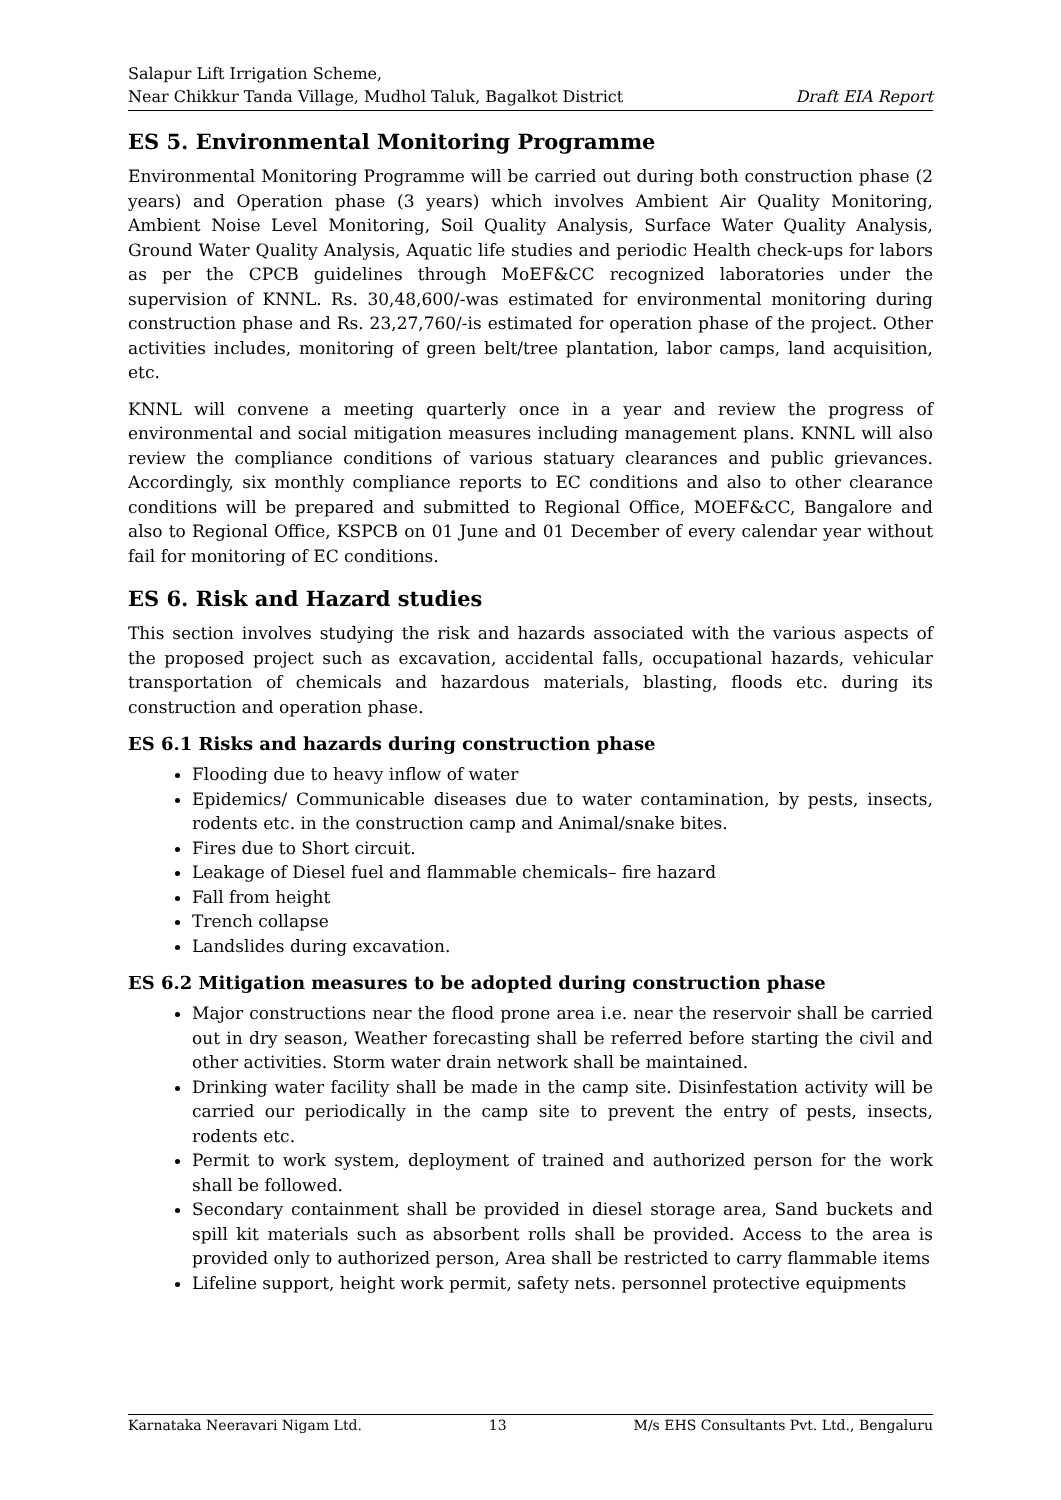Salapur Lift Irrigation Scheme,
Near Chikkur Tanda Village, Mudhol Taluk, Bagalkot District Draft EIA Report
ES 5. Environmental Monitoring Programme
Environmental Monitoring Programme will be carried out during both construction phase (2 years) and Operation phase (3 years) which involves Ambient Air Quality Monitoring, Ambient Noise Level Monitoring, Soil Quality Analysis, Surface Water Quality Analysis, Ground Water Quality Analysis, Aquatic life studies and periodic Health check-ups for labors as per the CPCB guidelines through MoEF&CC recognized laboratories under the supervision of KNNL. Rs. 30,48,600/-was estimated for environmental monitoring during construction phase and Rs. 23,27,760/-is estimated for operation phase of the project. Other activities includes, monitoring of green belt/tree plantation, labor camps, land acquisition, etc.
KNNL will convene a meeting quarterly once in a year and review the progress of environmental and social mitigation measures including management plans. KNNL will also review the compliance conditions of various statuary clearances and public grievances. Accordingly, six monthly compliance reports to EC conditions and also to other clearance conditions will be prepared and submitted to Regional Office, MOEF&CC, Bangalore and also to Regional Office, KSPCB on 01 June and 01 December of every calendar year without fail for monitoring of EC conditions.
ES 6. Risk and Hazard studies
This section involves studying the risk and hazards associated with the various aspects of the proposed project such as excavation, accidental falls, occupational hazards, vehicular transportation of chemicals and hazardous materials, blasting, floods etc. during its construction and operation phase.
ES 6.1 Risks and hazards during construction phase
Flooding due to heavy inflow of water
Epidemics/ Communicable diseases due to water contamination, by pests, insects, rodents etc. in the construction camp and Animal/snake bites.
Fires due to Short circuit.
Leakage of Diesel fuel and flammable chemicals– fire hazard
Fall from height
Trench collapse
Landslides during excavation.
ES 6.2 Mitigation measures to be adopted during construction phase
Major constructions near the flood prone area i.e. near the reservoir shall be carried out in dry season, Weather forecasting shall be referred before starting the civil and other activities. Storm water drain network shall be maintained.
Drinking water facility shall be made in the camp site. Disinfestation activity will be carried our periodically in the camp site to prevent the entry of pests, insects, rodents etc.
Permit to work system, deployment of trained and authorized person for the work shall be followed.
Secondary containment shall be provided in diesel storage area, Sand buckets and spill kit materials such as absorbent rolls shall be provided. Access to the area is provided only to authorized person, Area shall be restricted to carry flammable items
Lifeline support, height work permit, safety nets. personnel protective equipments
Karnataka Neeravari Nigam Ltd. 13 M/s EHS Consultants Pvt. Ltd., Bengaluru